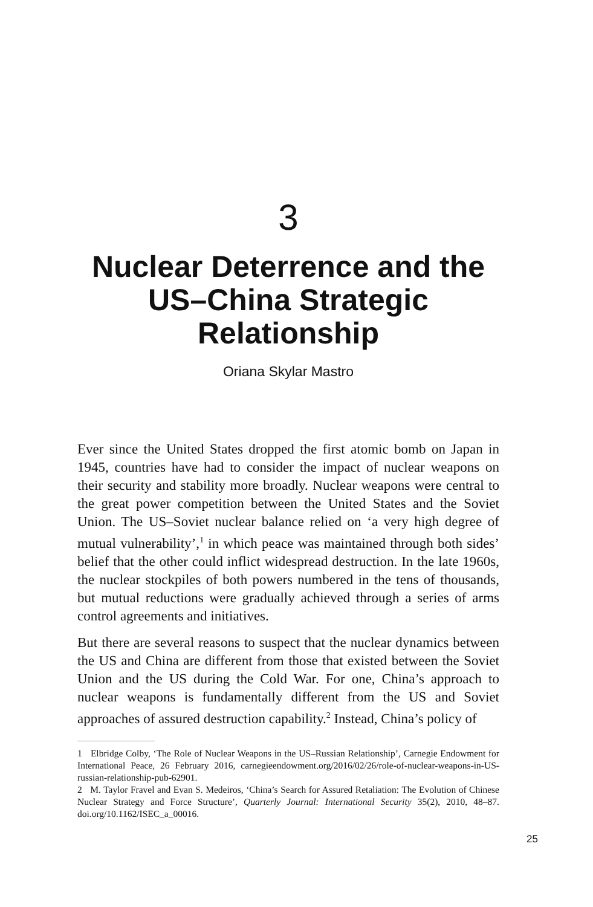3
Nuclear Deterrence and the US–China Strategic Relationship
Oriana Skylar Mastro
Ever since the United States dropped the first atomic bomb on Japan in 1945, countries have had to consider the impact of nuclear weapons on their security and stability more broadly. Nuclear weapons were central to the great power competition between the United States and the Soviet Union. The US–Soviet nuclear balance relied on ‘a very high degree of mutual vulnerability’,<sup>1</sup> in which peace was maintained through both sides’ belief that the other could inflict widespread destruction. In the late 1960s, the nuclear stockpiles of both powers numbered in the tens of thousands, but mutual reductions were gradually achieved through a series of arms control agreements and initiatives.
But there are several reasons to suspect that the nuclear dynamics between the US and China are different from those that existed between the Soviet Union and the US during the Cold War. For one, China’s approach to nuclear weapons is fundamentally different from the US and Soviet approaches of assured destruction capability.<sup>2</sup> Instead, China’s policy of
1 Elbridge Colby, ‘The Role of Nuclear Weapons in the US–Russian Relationship’, Carnegie Endowment for International Peace, 26 February 2016, carnegieendowment.org/2016/02/26/role-of-nuclear-weapons-in-US-russian-relationship-pub-62901.
2 M. Taylor Fravel and Evan S. Medeiros, ‘China’s Search for Assured Retaliation: The Evolution of Chinese Nuclear Strategy and Force Structure’, Quarterly Journal: International Security 35(2), 2010, 48–87. doi.org/10.1162/ISEC_a_00016.
25